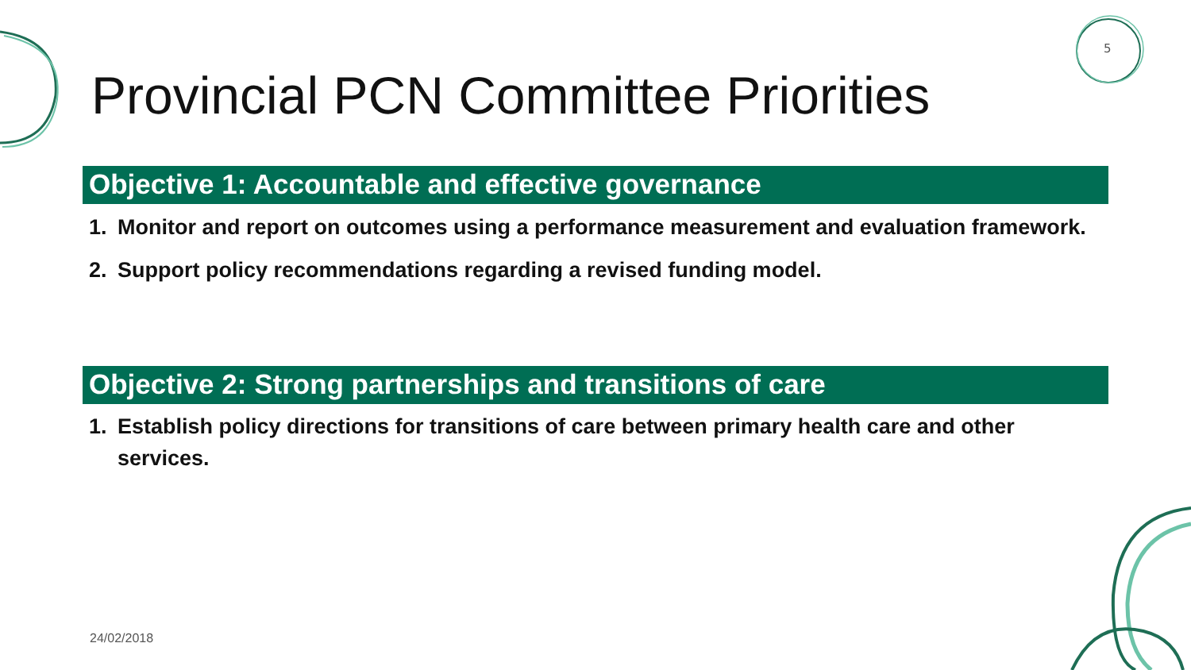5
Provincial PCN Committee Priorities
Objective 1: Accountable and effective governance
1. Monitor and report on outcomes using a performance measurement and evaluation framework.
2. Support policy recommendations regarding a revised funding model.
Objective 2: Strong partnerships and transitions of care
1. Establish policy directions for transitions of care between primary health care and other services.
24/02/2018